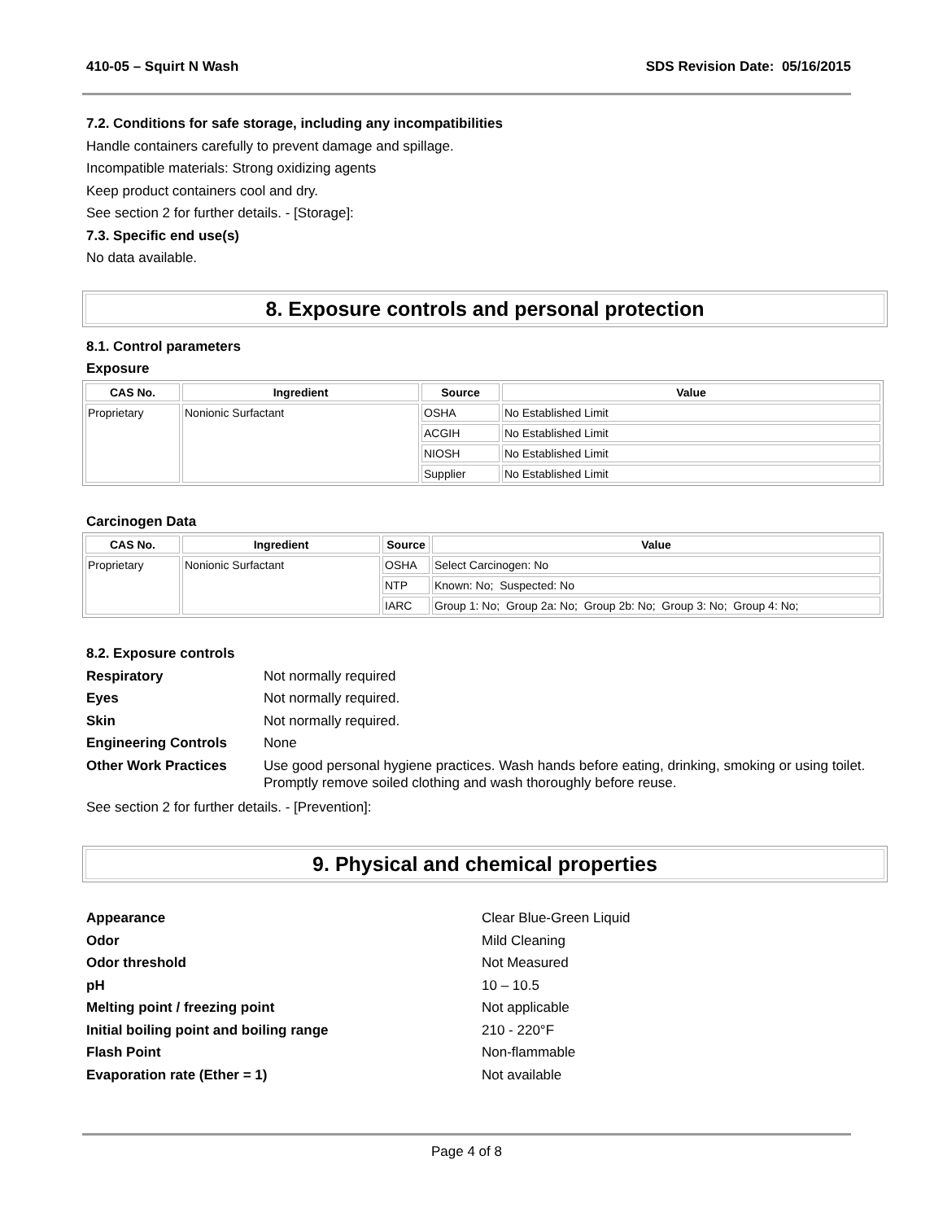410-05 – Squirt N Wash SDS Revision Date: 05/16/2015
7.2. Conditions for safe storage, including any incompatibilities
Handle containers carefully to prevent damage and spillage.
Incompatible materials: Strong oxidizing agents
Keep product containers cool and dry.
See section 2 for further details. - [Storage]:
7.3. Specific end use(s)
No data available.
8. Exposure controls and personal protection
8.1. Control parameters
Exposure
| CAS No. | Ingredient | Source | Value |
| --- | --- | --- | --- |
| Proprietary | Nonionic Surfactant | OSHA | No Established Limit |
| | | ACGIH | No Established Limit |
| | | NIOSH | No Established Limit |
| | | Supplier | No Established Limit |
Carcinogen Data
| CAS No. | Ingredient | Source | Value |
| --- | --- | --- | --- |
| Proprietary | Nonionic Surfactant | OSHA | Select Carcinogen: No |
| | | NTP | Known: No; Suspected: No |
| | | IARC | Group 1: No; Group 2a: No; Group 2b: No; Group 3: No; Group 4: No; |
8.2. Exposure controls
Respiratory Not normally required Eyes Not normally required. Skin Not normally required. Engineering Controls None Other Work Practices Use good personal hygiene practices. Wash hands before eating, drinking, smoking or using toilet. Promptly remove soiled clothing and wash thoroughly before reuse.
See section 2 for further details. - [Prevention]:
9. Physical and chemical properties
Appearance Clear Blue-Green Liquid Odor Mild Cleaning Odor threshold Not Measured pH 10 – 10.5 Melting point / freezing point Not applicable Initial boiling point and boiling range 210 - 220°F Flash Point Non-flammable Evaporation rate (Ether = 1) Not available
Page 4 of 8